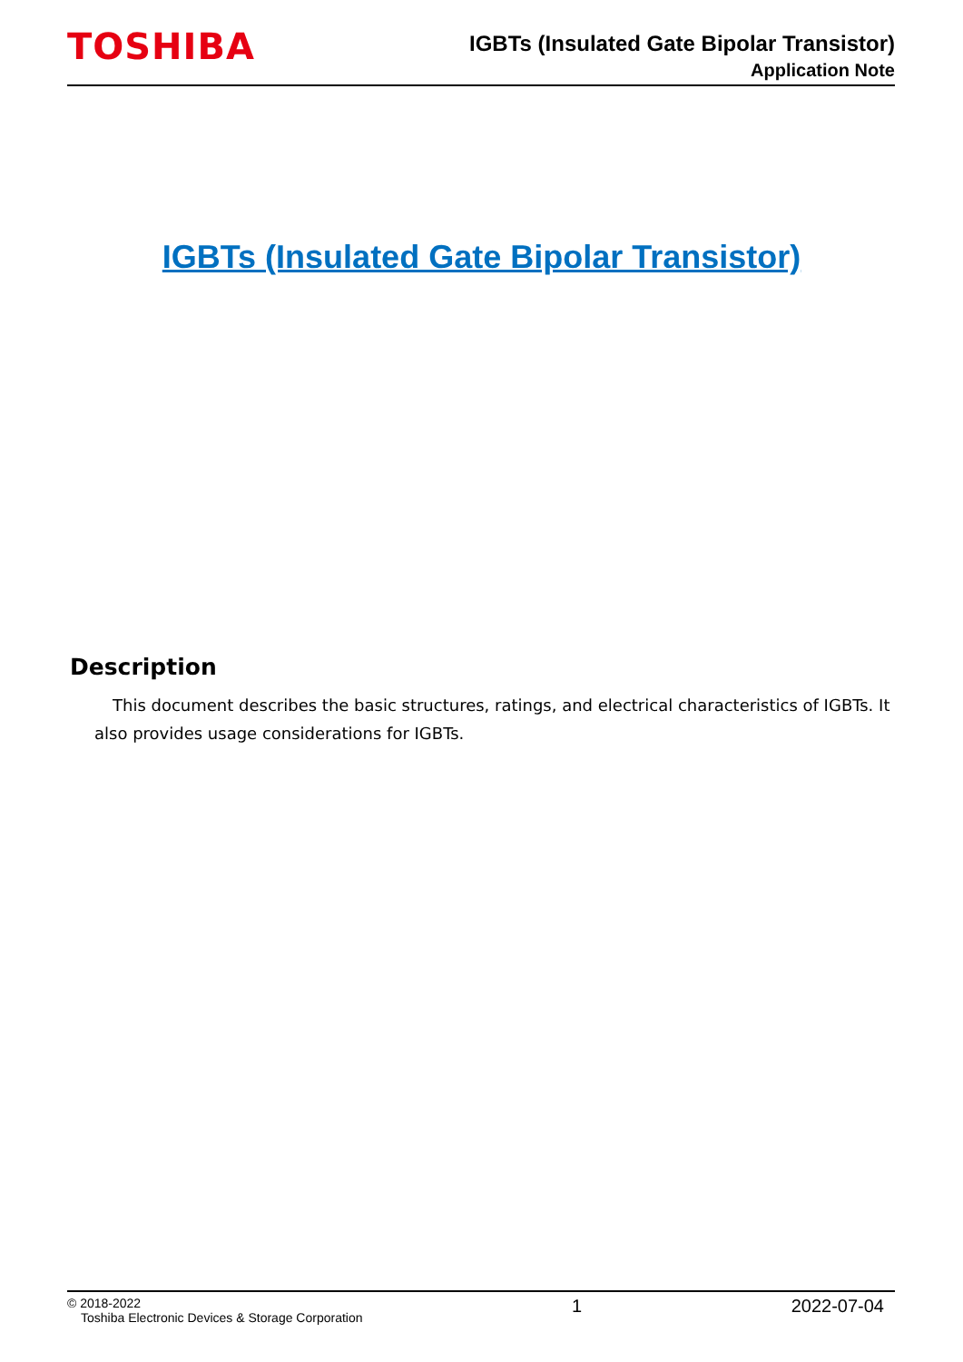TOSHIBA
IGBTs (Insulated Gate Bipolar Transistor)
Application Note
IGBTs (Insulated Gate Bipolar Transistor)
Description
This document describes the basic structures, ratings, and electrical characteristics of IGBTs. It also provides usage considerations for IGBTs.
© 2018-2022
Toshiba Electronic Devices & Storage Corporation
1 2022-07-04